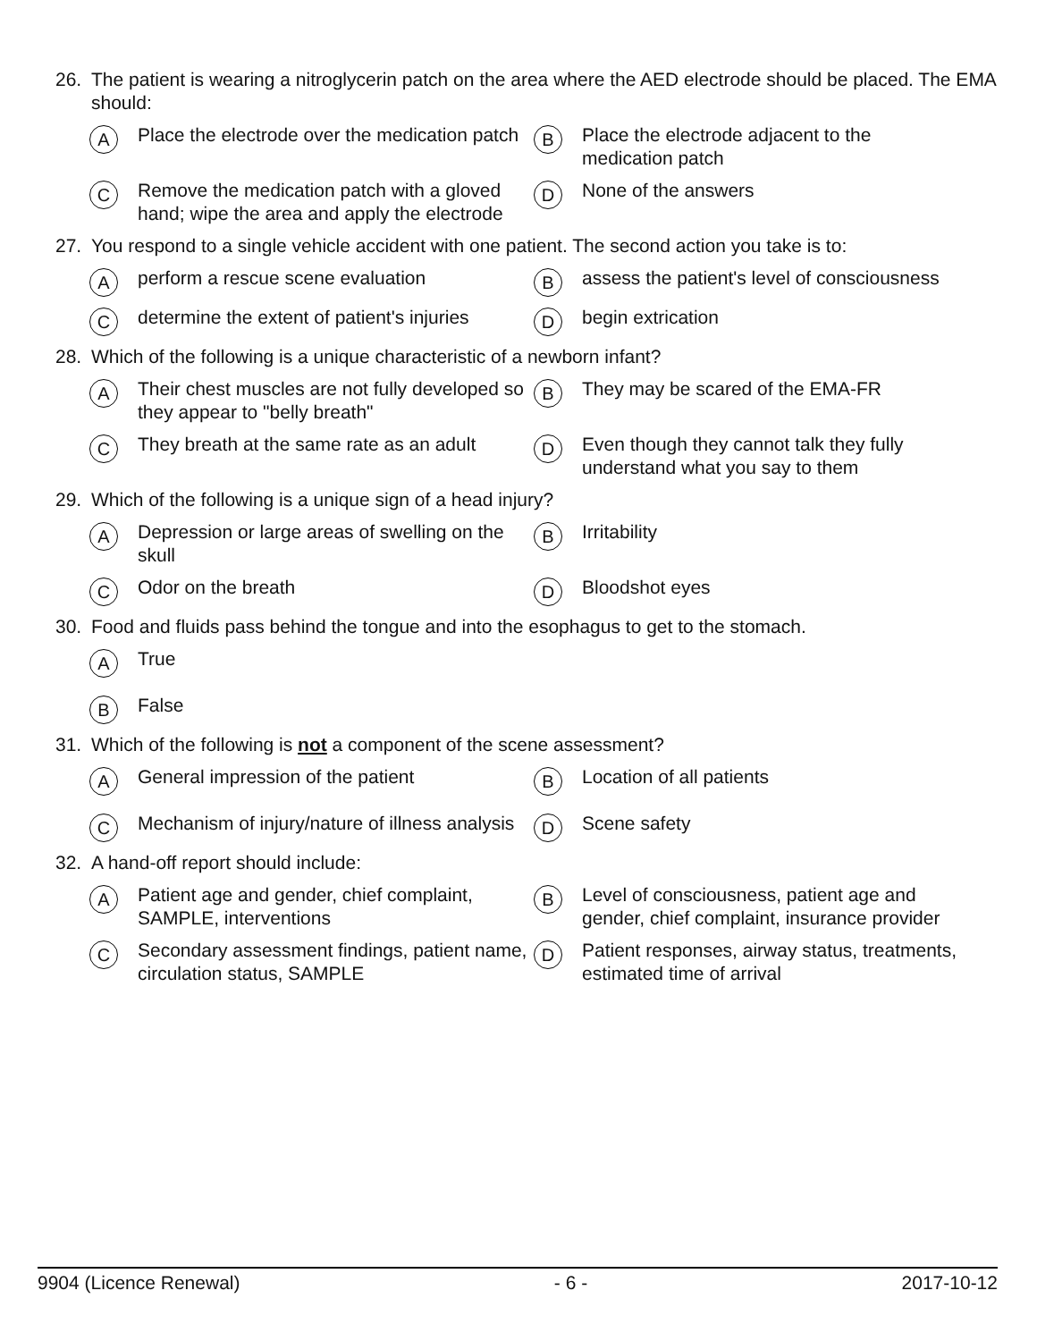26. The patient is wearing a nitroglycerin patch on the area where the AED electrode should be placed. The EMA should:
A Place the electrode over the medication patch
B Place the electrode adjacent to the medication patch
C Remove the medication patch with a gloved hand; wipe the area and apply the electrode
D None of the answers
27. You respond to a single vehicle accident with one patient. The second action you take is to:
Aperform a rescue scene evaluation
Bassess the patient's level of consciousness
Cdetermine the extent of patient's injuries
Dbegin extrication
28. Which of the following is a unique characteristic of a newborn infant?
A Their chest muscles are not fully developed so they appear to "belly breath"
B They may be scared of the EMA-FR
C They breath at the same rate as an adult
D Even though they cannot talk they fully understand what you say to them
29. Which of the following is a unique sign of a head injury?
A Depression or large areas of swelling on the skull
B Irritability
C Odor on the breath
D Bloodshot eyes
30. Food and fluids pass behind the tongue and into the esophagus to get to the stomach.
A True
B False
31. Which of the following is not a component of the scene assessment?
A General impression of the patient
B Location of all patients
C Mechanism of injury/nature of illness analysis
D Scene safety
32. A hand-off report should include:
A Patient age and gender, chief complaint, SAMPLE, interventions
B Level of consciousness, patient age and gender, chief complaint, insurance provider
C Secondary assessment findings, patient name, circulation status, SAMPLE
D Patient responses, airway status, treatments, estimated time of arrival
9904 (Licence Renewal) - 6 - 2017-10-12